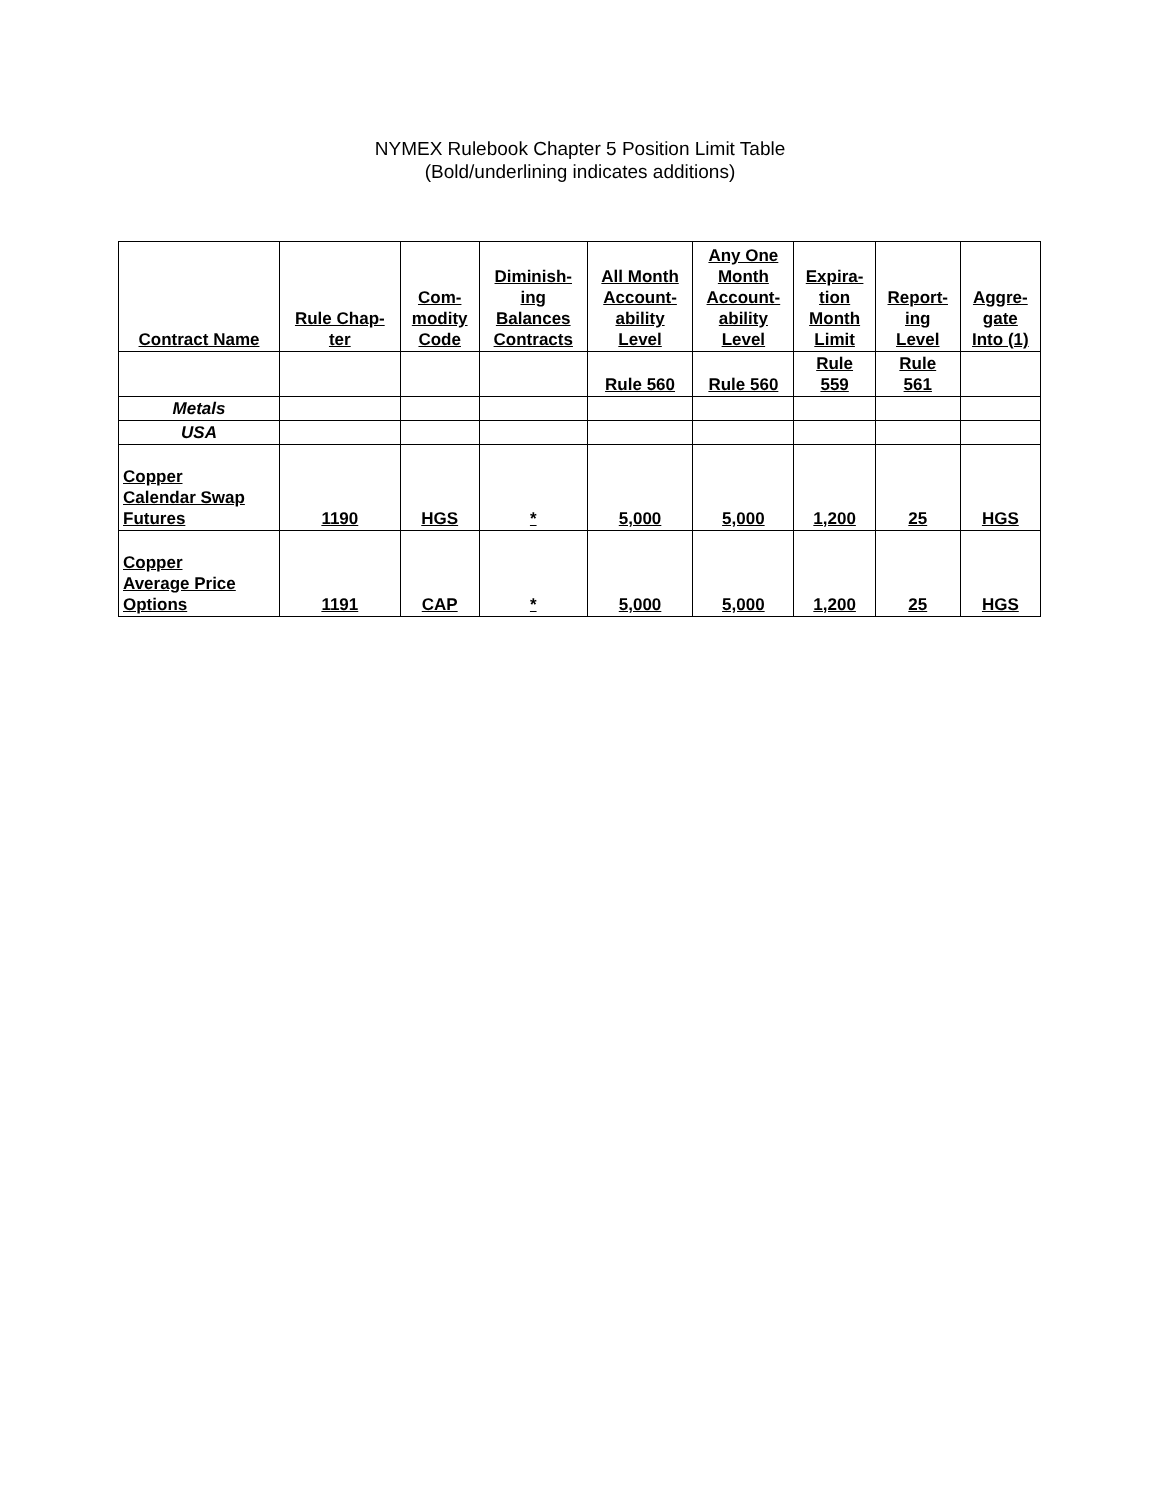NYMEX Rulebook Chapter 5 Position Limit Table
(Bold/underlining indicates additions)
| Contract Name | Rule Chap- ter | Com- modity Code | Diminish- ing Balances Contracts | All Month Account- ability Level | Any One Month Account- ability Level | Expira- tion Month Limit | Report- ing Level | Aggre- gate Into (1) |
| --- | --- | --- | --- | --- | --- | --- | --- | --- |
| | | | | Rule 560 | Rule 560 | Rule 559 | Rule 561 | |
| Metals | | | | | | | | |
| USA | | | | | | | | |
| Copper Calendar Swap Futures | 1190 | HGS | * | 5,000 | 5,000 | 1,200 | 25 | HGS |
| Copper Average Price Options | 1191 | CAP | * | 5,000 | 5,000 | 1,200 | 25 | HGS |